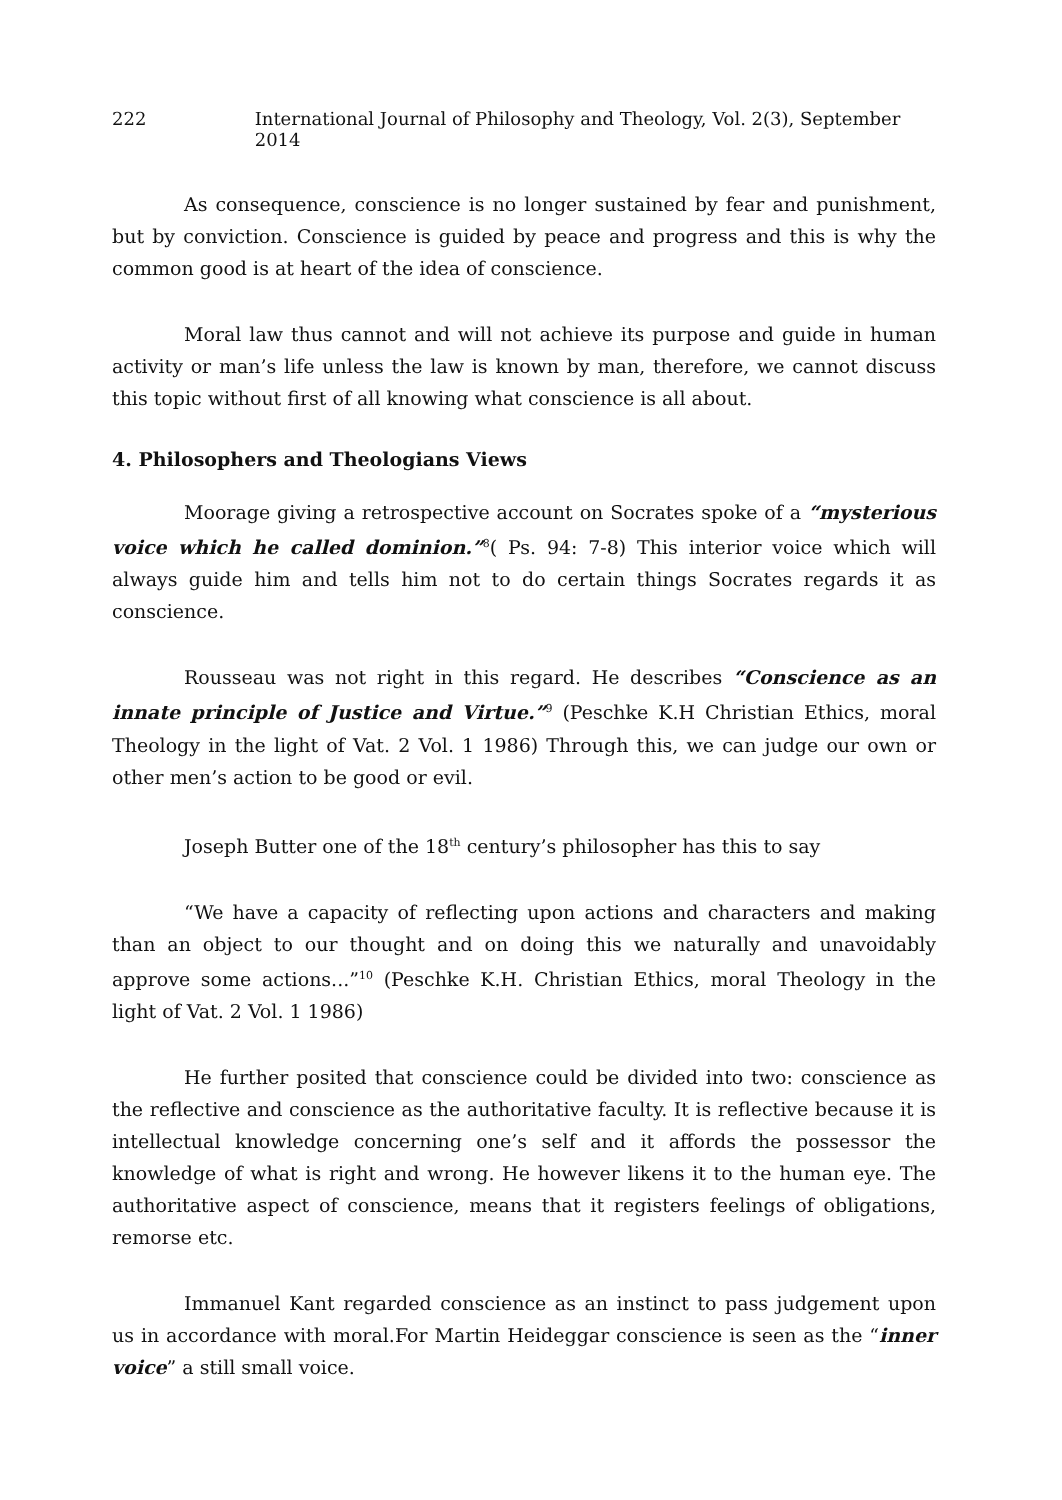222 International Journal of Philosophy and Theology, Vol. 2(3), September 2014
As consequence, conscience is no longer sustained by fear and punishment, but by conviction. Conscience is guided by peace and progress and this is why the common good is at heart of the idea of conscience.
Moral law thus cannot and will not achieve its purpose and guide in human activity or man’s life unless the law is known by man, therefore, we cannot discuss this topic without first of all knowing what conscience is all about.
4. Philosophers and Theologians Views
Moorage giving a retrospective account on Socrates spoke of a “mysterious voice which he called dominion.”<sup>8</sup>( Ps. 94: 7-8) This interior voice which will always guide him and tells him not to do certain things Socrates regards it as conscience.
Rousseau was not right in this regard. He describes “Conscience as an innate principle of Justice and Virtue.”<sup>9</sup> (Peschke K.H Christian Ethics, moral Theology in the light of Vat. 2 Vol. 1 1986) Through this, we can judge our own or other men’s action to be good or evil.
Joseph Butter one of the 18<sup>th</sup> century’s philosopher has this to say
“We have a capacity of reflecting upon actions and characters and making than an object to our thought and on doing this we naturally and unavoidably approve some actions...”<sup>10</sup> (Peschke K.H. Christian Ethics, moral Theology in the light of Vat. 2 Vol. 1 1986)
He further posited that conscience could be divided into two: conscience as the reflective and conscience as the authoritative faculty. It is reflective because it is intellectual knowledge concerning one’s self and it affords the possessor the knowledge of what is right and wrong. He however likens it to the human eye. The authoritative aspect of conscience, means that it registers feelings of obligations, remorse etc.
Immanuel Kant regarded conscience as an instinct to pass judgement upon us in accordance with moral.For Martin Heideggar conscience is seen as the “inner voice” a still small voice.